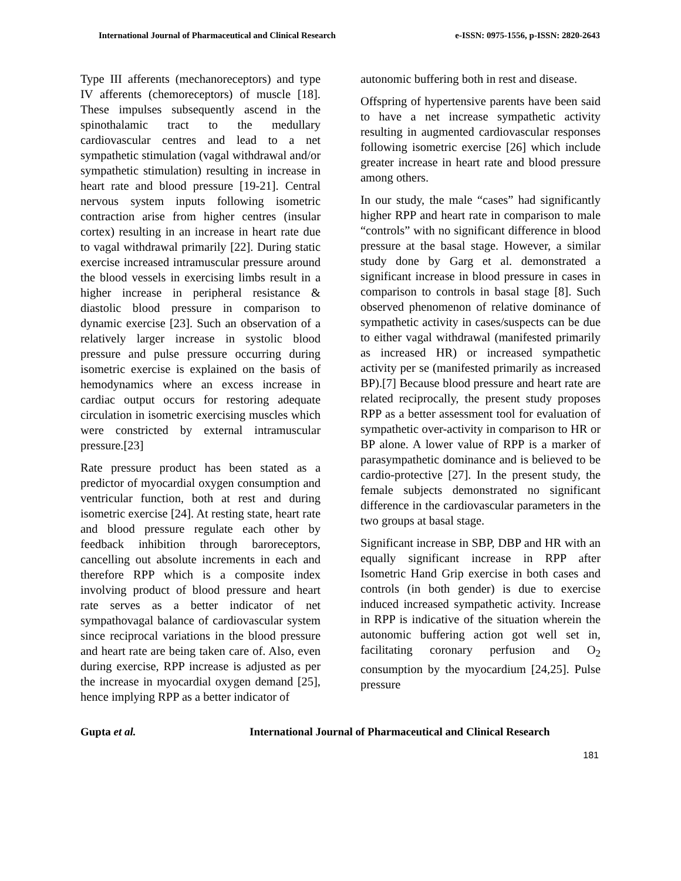International Journal of Pharmaceutical and Clinical Research e-ISSN: 0975-1556, p-ISSN: 2820-2643
Type III afferents (mechanoreceptors) and type IV afferents (chemoreceptors) of muscle [18]. These impulses subsequently ascend in the spinothalamic tract to the medullary cardiovascular centres and lead to a net sympathetic stimulation (vagal withdrawal and/or sympathetic stimulation) resulting in increase in heart rate and blood pressure [19-21]. Central nervous system inputs following isometric contraction arise from higher centres (insular cortex) resulting in an increase in heart rate due to vagal withdrawal primarily [22]. During static exercise increased intramuscular pressure around the blood vessels in exercising limbs result in a higher increase in peripheral resistance & diastolic blood pressure in comparison to dynamic exercise [23]. Such an observation of a relatively larger increase in systolic blood pressure and pulse pressure occurring during isometric exercise is explained on the basis of hemodynamics where an excess increase in cardiac output occurs for restoring adequate circulation in isometric exercising muscles which were constricted by external intramuscular pressure.[23]
Rate pressure product has been stated as a predictor of myocardial oxygen consumption and ventricular function, both at rest and during isometric exercise [24]. At resting state, heart rate and blood pressure regulate each other by feedback inhibition through baroreceptors, cancelling out absolute increments in each and therefore RPP which is a composite index involving product of blood pressure and heart rate serves as a better indicator of net sympathovagal balance of cardiovascular system since reciprocal variations in the blood pressure and heart rate are being taken care of. Also, even during exercise, RPP increase is adjusted as per the increase in myocardial oxygen demand [25], hence implying RPP as a better indicator of
autonomic buffering both in rest and disease.
Offspring of hypertensive parents have been said to have a net increase sympathetic activity resulting in augmented cardiovascular responses following isometric exercise [26] which include greater increase in heart rate and blood pressure among others.
In our study, the male “cases” had significantly higher RPP and heart rate in comparison to male “controls” with no significant difference in blood pressure at the basal stage. However, a similar study done by Garg et al. demonstrated a significant increase in blood pressure in cases in comparison to controls in basal stage [8]. Such observed phenomenon of relative dominance of sympathetic activity in cases/suspects can be due to either vagal withdrawal (manifested primarily as increased HR) or increased sympathetic activity per se (manifested primarily as increased BP).[7] Because blood pressure and heart rate are related reciprocally, the present study proposes RPP as a better assessment tool for evaluation of sympathetic over-activity in comparison to HR or BP alone. A lower value of RPP is a marker of parasympathetic dominance and is believed to be cardio-protective [27]. In the present study, the female subjects demonstrated no significant difference in the cardiovascular parameters in the two groups at basal stage.
Significant increase in SBP, DBP and HR with an equally significant increase in RPP after Isometric Hand Grip exercise in both cases and controls (in both gender) is due to exercise induced increased sympathetic activity. Increase in RPP is indicative of the situation wherein the autonomic buffering action got well set in, facilitating coronary perfusion and O<sub>2</sub> consumption by the myocardium [24,25]. Pulse pressure
Gupta et al. International Journal of Pharmaceutical and Clinical Research
181